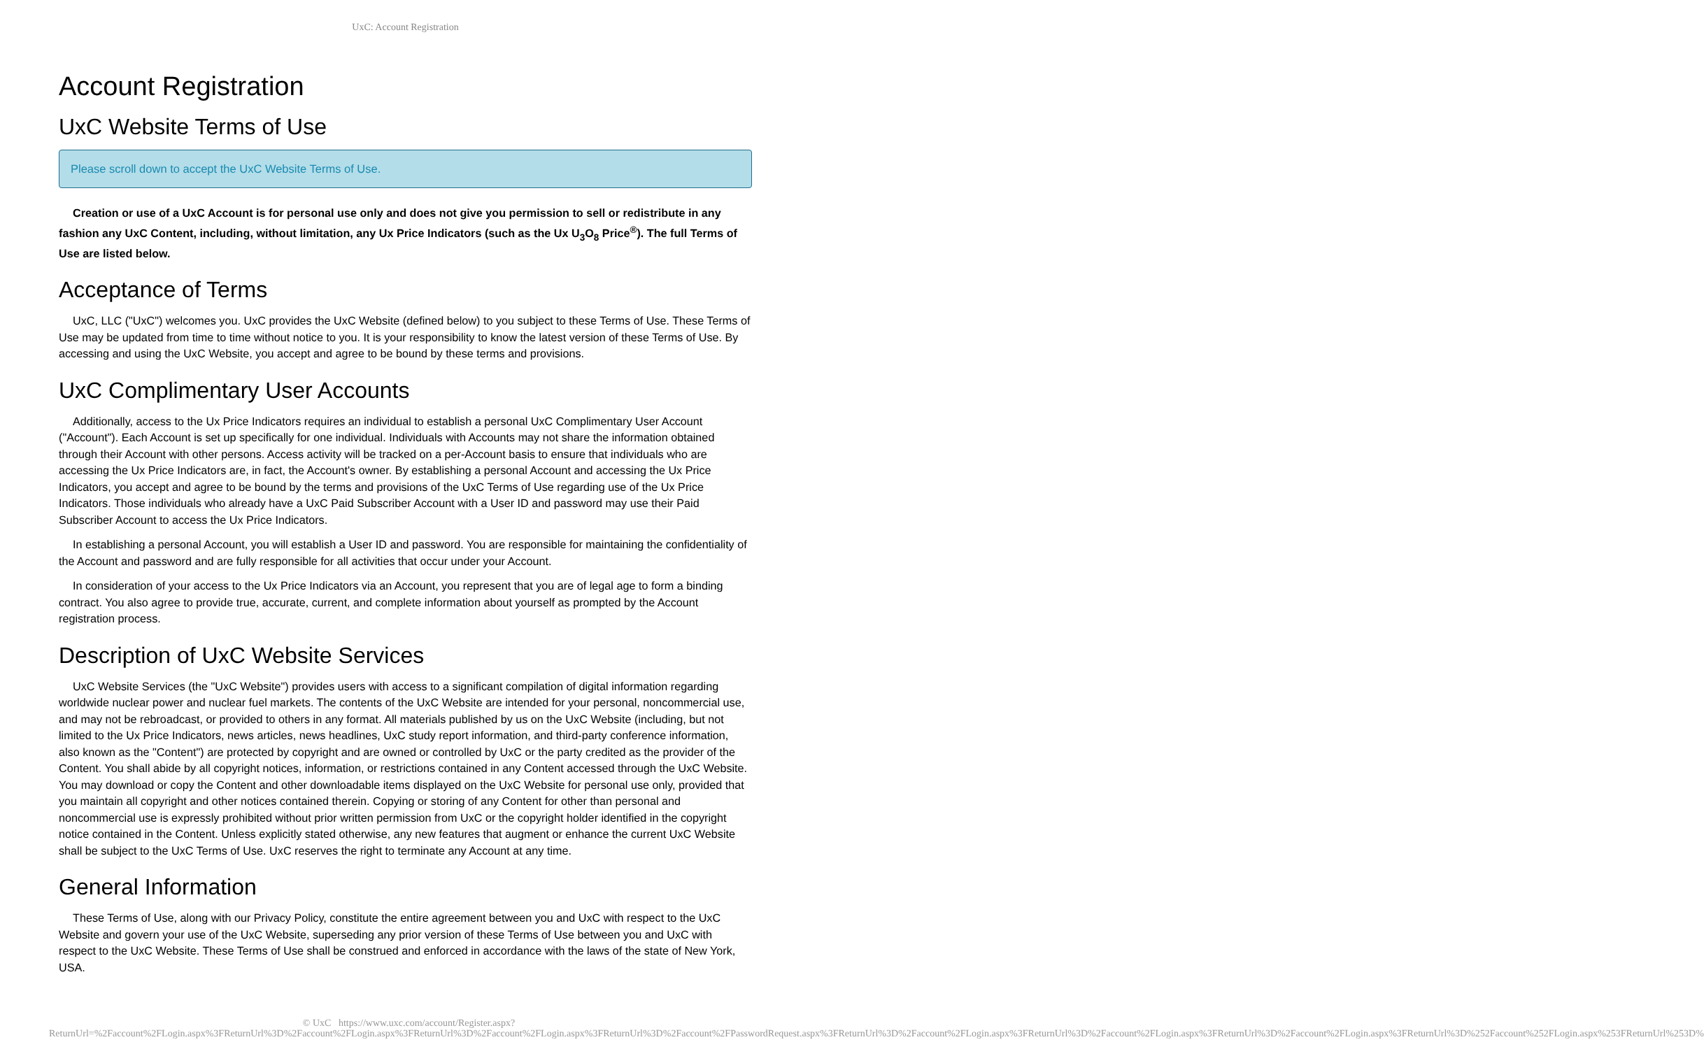UxC: Account Registration
Account Registration
UxC Website Terms of Use
Please scroll down to accept the UxC Website Terms of Use.
Creation or use of a UxC Account is for personal use only and does not give you permission to sell or redistribute in any fashion any UxC Content, including, without limitation, any Ux Price Indicators (such as the Ux U<sub>3</sub>O<sub>8</sub> Price<sup>®</sup>). The full Terms of Use are listed below.
Acceptance of Terms
UxC, LLC ("UxC") welcomes you. UxC provides the UxC Website (defined below) to you subject to these Terms of Use. These Terms of Use may be updated from time to time without notice to you. It is your responsibility to know the latest version of these Terms of Use. By accessing and using the UxC Website, you accept and agree to be bound by these terms and provisions.
UxC Complimentary User Accounts
Additionally, access to the Ux Price Indicators requires an individual to establish a personal UxC Complimentary User Account ("Account"). Each Account is set up specifically for one individual. Individuals with Accounts may not share the information obtained through their Account with other persons. Access activity will be tracked on a per-Account basis to ensure that individuals who are accessing the Ux Price Indicators are, in fact, the Account's owner. By establishing a personal Account and accessing the Ux Price Indicators, you accept and agree to be bound by the terms and provisions of the UxC Terms of Use regarding use of the Ux Price Indicators. Those individuals who already have a UxC Paid Subscriber Account with a User ID and password may use their Paid Subscriber Account to access the Ux Price Indicators.
In establishing a personal Account, you will establish a User ID and password. You are responsible for maintaining the confidentiality of the Account and password and are fully responsible for all activities that occur under your Account.
In consideration of your access to the Ux Price Indicators via an Account, you represent that you are of legal age to form a binding contract. You also agree to provide true, accurate, current, and complete information about yourself as prompted by the Account registration process.
Description of UxC Website Services
UxC Website Services (the "UxC Website") provides users with access to a significant compilation of digital information regarding worldwide nuclear power and nuclear fuel markets. The contents of the UxC Website are intended for your personal, noncommercial use, and may not be rebroadcast, or provided to others in any format. All materials published by us on the UxC Website (including, but not limited to the Ux Price Indicators, news articles, news headlines, UxC study report information, and third-party conference information, also known as the "Content") are protected by copyright and are owned or controlled by UxC or the party credited as the provider of the Content. You shall abide by all copyright notices, information, or restrictions contained in any Content accessed through the UxC Website. You may download or copy the Content and other downloadable items displayed on the UxC Website for personal use only, provided that you maintain all copyright and other notices contained therein. Copying or storing of any Content for other than personal and noncommercial use is expressly prohibited without prior written permission from UxC or the copyright holder identified in the copyright notice contained in the Content. Unless explicitly stated otherwise, any new features that augment or enhance the current UxC Website shall be subject to the UxC Terms of Use. UxC reserves the right to terminate any Account at any time.
General Information
These Terms of Use, along with our Privacy Policy, constitute the entire agreement between you and UxC with respect to the UxC Website and govern your use of the UxC Website, superseding any prior version of these Terms of Use between you and UxC with respect to the UxC Website. These Terms of Use shall be construed and enforced in accordance with the laws of the state of New York, USA.
© UxC https://www.uxc.com/account/Register.aspx?ReturnUrl=%2Faccount%2FLogin.aspx%3FReturnUrl%3D%2Faccount%2FLogin.aspx%3FReturnUrl%3D%2Faccount%2FLogin.aspx%3FReturnUrl%3D%2Faccount%2FPasswordRequest.aspx%3FReturnUrl%3D%2Faccount%2FLogin.aspx%3FReturnUrl%3D%2Faccount%2FLogin.aspx%3FReturnUrl%3D%2Faccount%2FLogin.aspx%3FReturnUrl%3D%252Faccount%252FLogin.aspx%253FReturnUrl%253D%